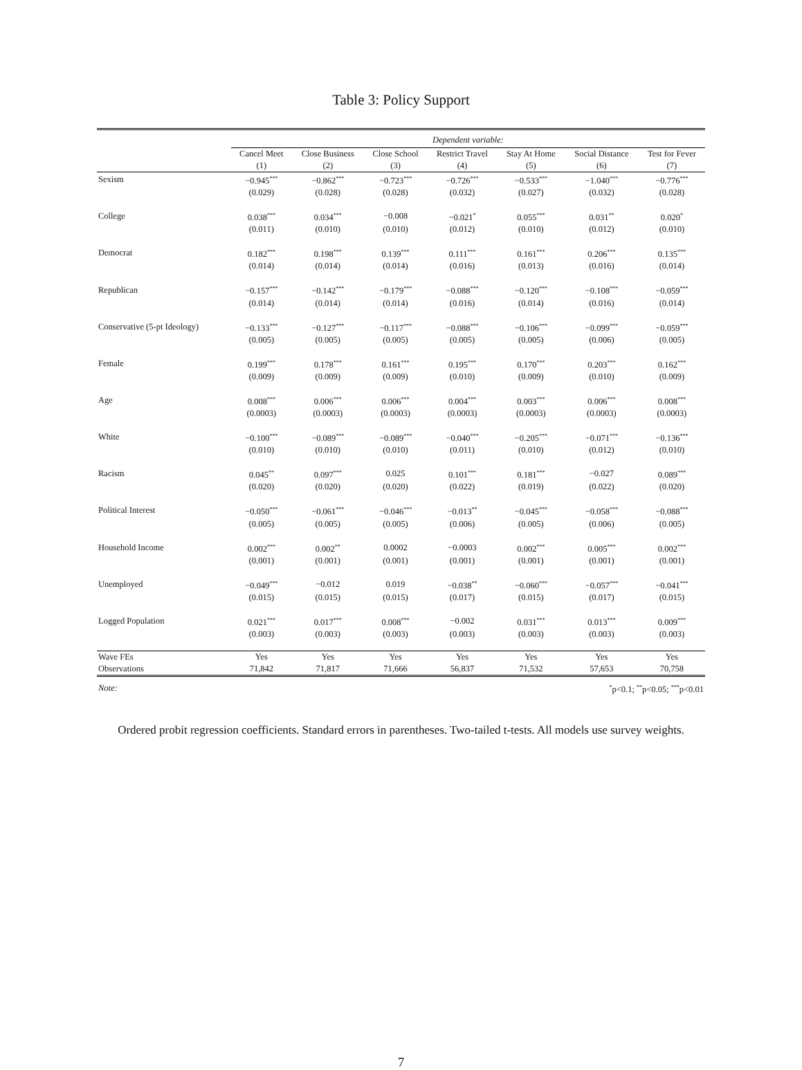Table 3: Policy Support
| | Dependent variable: | | | | | | |
| | Cancel Meet | Close Business | Close School | Restrict Travel | Stay At Home | Social Distance | Test for Fever |
| | (1) | (2) | (3) | (4) | (5) | (6) | (7) |
| Sexism | −0.945<sup>***</sup> | −0.862<sup>***</sup> | −0.723<sup>***</sup> | −0.726<sup>***</sup> | −0.533<sup>***</sup> | −1.040<sup>***</sup> | −0.776<sup>***</sup> |
| | (0.029) | (0.028) | (0.028) | (0.032) | (0.027) | (0.032) | (0.028) |
| College | 0.038<sup>***</sup> | 0.034<sup>***</sup> | −0.008 | −0.021<sup>*</sup> | 0.055<sup>***</sup> | 0.031<sup>**</sup> | 0.020<sup>*</sup> |
| | (0.011) | (0.010) | (0.010) | (0.012) | (0.010) | (0.012) | (0.010) |
| Democrat | 0.182<sup>***</sup> | 0.198<sup>***</sup> | 0.139<sup>***</sup> | 0.111<sup>***</sup> | 0.161<sup>***</sup> | 0.206<sup>***</sup> | 0.135<sup>***</sup> |
| | (0.014) | (0.014) | (0.014) | (0.016) | (0.013) | (0.016) | (0.014) |
| Republican | −0.157<sup>***</sup> | −0.142<sup>***</sup> | −0.179<sup>***</sup> | −0.088<sup>***</sup> | −0.120<sup>***</sup> | −0.108<sup>***</sup> | −0.059<sup>***</sup> |
| | (0.014) | (0.014) | (0.014) | (0.016) | (0.014) | (0.016) | (0.014) |
| Conservative (5-pt Ideology) | −0.133<sup>***</sup> | −0.127<sup>***</sup> | −0.117<sup>***</sup> | −0.088<sup>***</sup> | −0.106<sup>***</sup> | −0.099<sup>***</sup> | −0.059<sup>***</sup> |
| | (0.005) | (0.005) | (0.005) | (0.005) | (0.005) | (0.006) | (0.005) |
| Female | 0.199<sup>***</sup> | 0.178<sup>***</sup> | 0.161<sup>***</sup> | 0.195<sup>***</sup> | 0.170<sup>***</sup> | 0.203<sup>***</sup> | 0.162<sup>***</sup> |
| | (0.009) | (0.009) | (0.009) | (0.010) | (0.009) | (0.010) | (0.009) |
| Age | 0.008<sup>***</sup> | 0.006<sup>***</sup> | 0.006<sup>***</sup> | 0.004<sup>***</sup> | 0.003<sup>***</sup> | 0.006<sup>***</sup> | 0.008<sup>***</sup> |
| | (0.0003) | (0.0003) | (0.0003) | (0.0003) | (0.0003) | (0.0003) | (0.0003) |
| White | −0.100<sup>***</sup> | −0.089<sup>***</sup> | −0.089<sup>***</sup> | −0.040<sup>***</sup> | −0.205<sup>***</sup> | −0.071<sup>***</sup> | −0.136<sup>***</sup> |
| | (0.010) | (0.010) | (0.010) | (0.011) | (0.010) | (0.012) | (0.010) |
| Racism | 0.045<sup>**</sup> | 0.097<sup>***</sup> | 0.025 | 0.101<sup>***</sup> | 0.181<sup>***</sup> | −0.027 | 0.089<sup>***</sup> |
| | (0.020) | (0.020) | (0.020) | (0.022) | (0.019) | (0.022) | (0.020) |
| Political Interest | −0.050<sup>***</sup> | −0.061<sup>***</sup> | −0.046<sup>***</sup> | −0.013<sup>**</sup> | −0.045<sup>***</sup> | −0.058<sup>***</sup> | −0.088<sup>***</sup> |
| | (0.005) | (0.005) | (0.005) | (0.006) | (0.005) | (0.006) | (0.005) |
| Household Income | 0.002<sup>***</sup> | 0.002<sup>**</sup> | 0.0002 | −0.0003 | 0.002<sup>***</sup> | 0.005<sup>***</sup> | 0.002<sup>***</sup> |
| | (0.001) | (0.001) | (0.001) | (0.001) | (0.001) | (0.001) | (0.001) |
| Unemployed | −0.049<sup>***</sup> | −0.012 | 0.019 | −0.038<sup>**</sup> | −0.060<sup>***</sup> | −0.057<sup>***</sup> | −0.041<sup>***</sup> |
| | (0.015) | (0.015) | (0.015) | (0.017) | (0.015) | (0.017) | (0.015) |
| Logged Population | 0.021<sup>***</sup> | 0.017<sup>***</sup> | 0.008<sup>***</sup> | −0.002 | 0.031<sup>***</sup> | 0.013<sup>***</sup> | 0.009<sup>***</sup> |
| | (0.003) | (0.003) | (0.003) | (0.003) | (0.003) | (0.003) | (0.003) |
| Wave FEs | Yes | Yes | Yes | Yes | Yes | Yes | Yes |
| Observations | 71,842 | 71,817 | 71,666 | 56,837 | 71,532 | 57,653 | 70,758 |
| Note: | <sup>*</sup> p<0.1; <sup>**</sup>p<0.05; <sup>***</sup>p<0.01 | | | | | | |
Ordered probit regression coefficients. Standard errors in parentheses. Two-tailed t-tests. All models use survey weights.
7